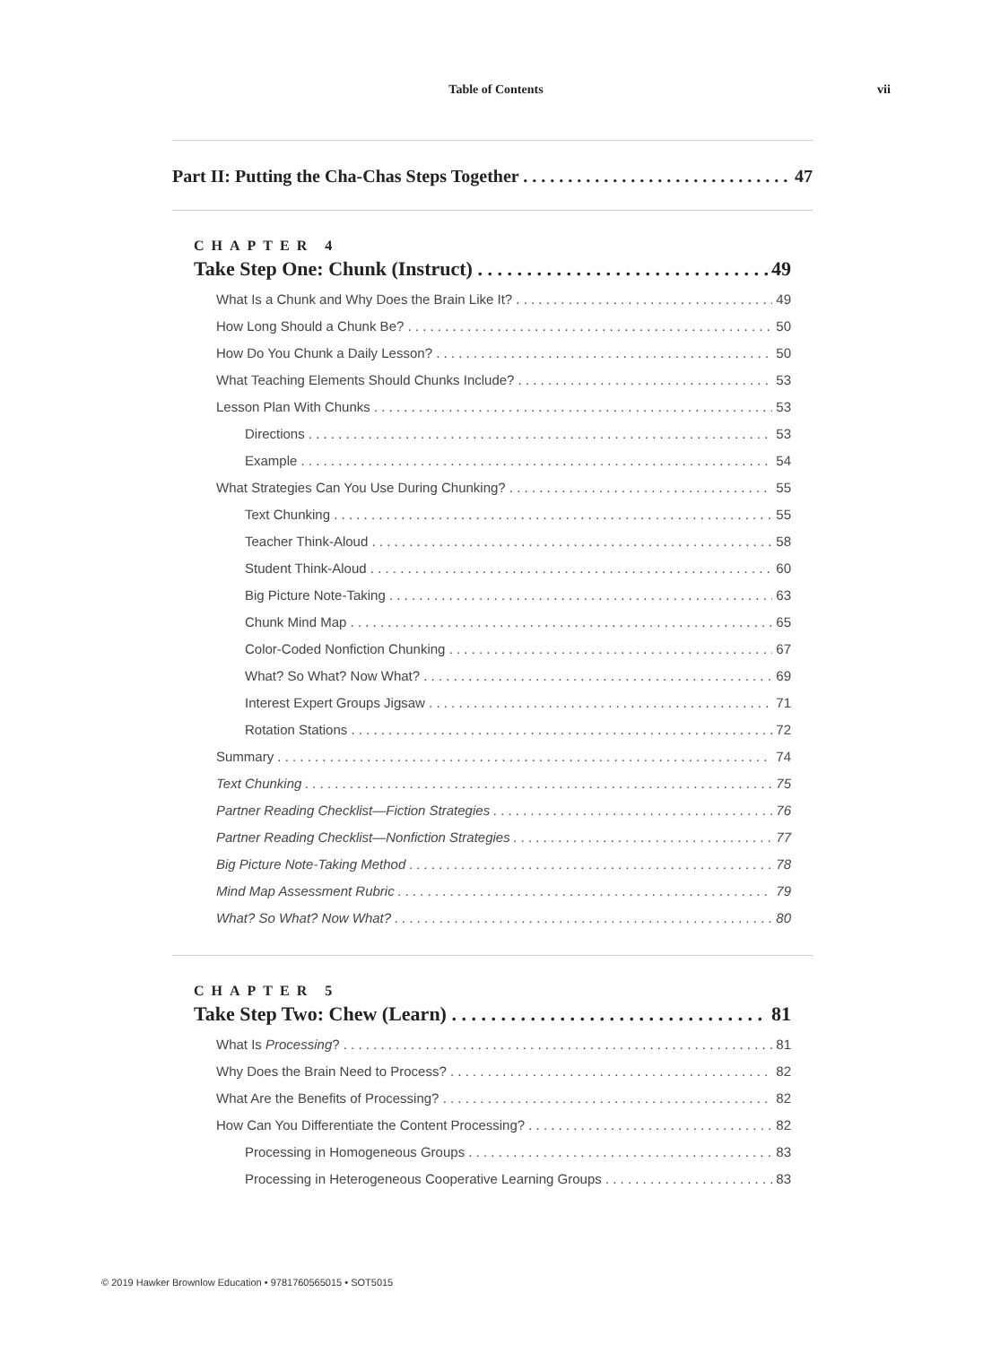Table of Contents vii
Part II: Putting the Cha-Chas Steps Together 47
CHAPTER 4
Take Step One: Chunk (Instruct) 49
What Is a Chunk and Why Does the Brain Like It? 49
How Long Should a Chunk Be? 50
How Do You Chunk a Daily Lesson? 50
What Teaching Elements Should Chunks Include? 53
Lesson Plan With Chunks 53
Directions 53
Example 54
What Strategies Can You Use During Chunking? 55
Text Chunking 55
Teacher Think-Aloud 58
Student Think-Aloud 60
Big Picture Note-Taking 63
Chunk Mind Map 65
Color-Coded Nonfiction Chunking 67
What? So What? Now What? 69
Interest Expert Groups Jigsaw 71
Rotation Stations 72
Summary 74
Text Chunking 75
Partner Reading Checklist—Fiction Strategies 76
Partner Reading Checklist—Nonfiction Strategies 77
Big Picture Note-Taking Method 78
Mind Map Assessment Rubric 79
What? So What? Now What? 80
CHAPTER 5
Take Step Two: Chew (Learn) 81
What Is Processing? 81
Why Does the Brain Need to Process? 82
What Are the Benefits of Processing? 82
How Can You Differentiate the Content Processing? 82
Processing in Homogeneous Groups 83
Processing in Heterogeneous Cooperative Learning Groups 83
© 2019 Hawker Brownlow Education • 9781760565015 • SOT5015